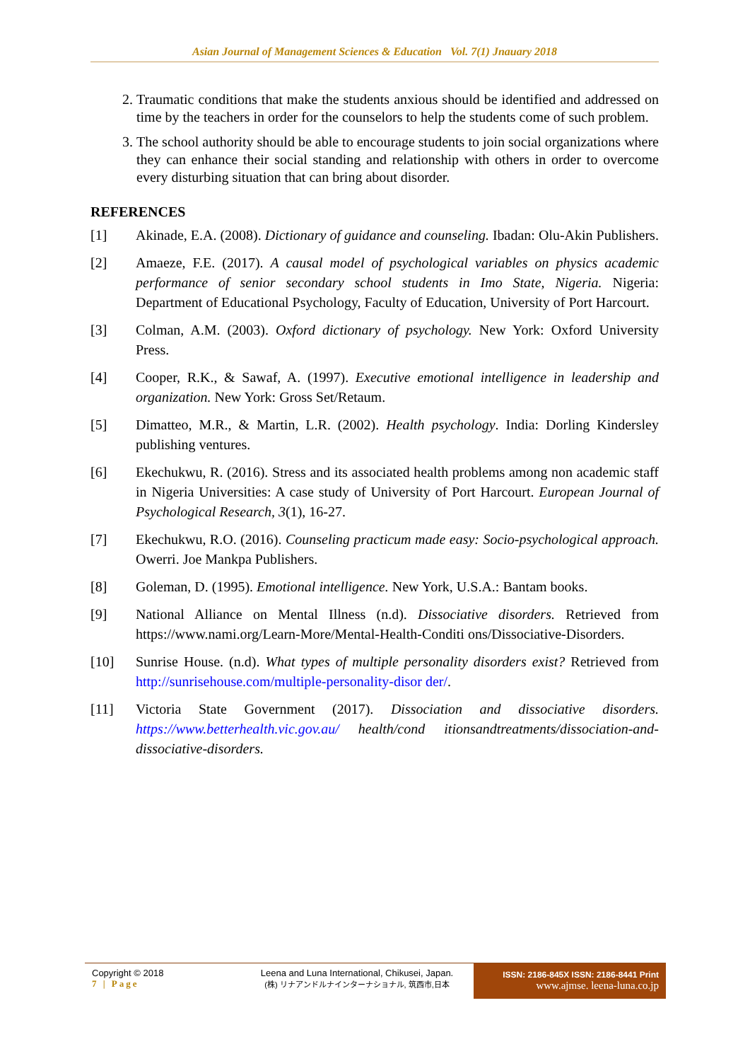Asian Journal of Management Sciences & Education Vol. 7(1) Jnauary 2018
2. Traumatic conditions that make the students anxious should be identified and addressed on time by the teachers in order for the counselors to help the students come of such problem.
3. The school authority should be able to encourage students to join social organizations where they can enhance their social standing and relationship with others in order to overcome every disturbing situation that can bring about disorder.
REFERENCES
[1] Akinade, E.A. (2008). Dictionary of guidance and counseling. Ibadan: Olu-Akin Publishers.
[2] Amaeze, F.E. (2017). A causal model of psychological variables on physics academic performance of senior secondary school students in Imo State, Nigeria. Nigeria: Department of Educational Psychology, Faculty of Education, University of Port Harcourt.
[3] Colman, A.M. (2003). Oxford dictionary of psychology. New York: Oxford University Press.
[4] Cooper, R.K., & Sawaf, A. (1997). Executive emotional intelligence in leadership and organization. New York: Gross Set/Retaum.
[5] Dimatteo, M.R., & Martin, L.R. (2002). Health psychology. India: Dorling Kindersley publishing ventures.
[6] Ekechukwu, R. (2016). Stress and its associated health problems among non academic staff in Nigeria Universities: A case study of University of Port Harcourt. European Journal of Psychological Research, 3(1), 16-27.
[7] Ekechukwu, R.O. (2016). Counseling practicum made easy: Socio-psychological approach. Owerri. Joe Mankpa Publishers.
[8] Goleman, D. (1995). Emotional intelligence. New York, U.S.A.: Bantam books.
[9] National Alliance on Mental Illness (n.d). Dissociative disorders. Retrieved from https://www.nami.org/Learn-More/Mental-Health-Conditi ons/Dissociative-Disorders.
[10] Sunrise House. (n.d). What types of multiple personality disorders exist? Retrieved from http://sunrisehouse.com/multiple-personality-disor der/.
[11] Victoria State Government (2017). Dissociation and dissociative disorders. https://www.betterhealth.vic.gov.au/ health/cond itionsandtreatments/dissociation-and-dissociative-disorders.
Copyright © 2018
7 | Page
Leena and Luna International, Chikusei, Japan.
(株) リナアンドルナインターナショナル, 筑西市,日本
ISSN: 2186-845X ISSN: 2186-8441 Print
www.ajmse. leena-luna.co.jp